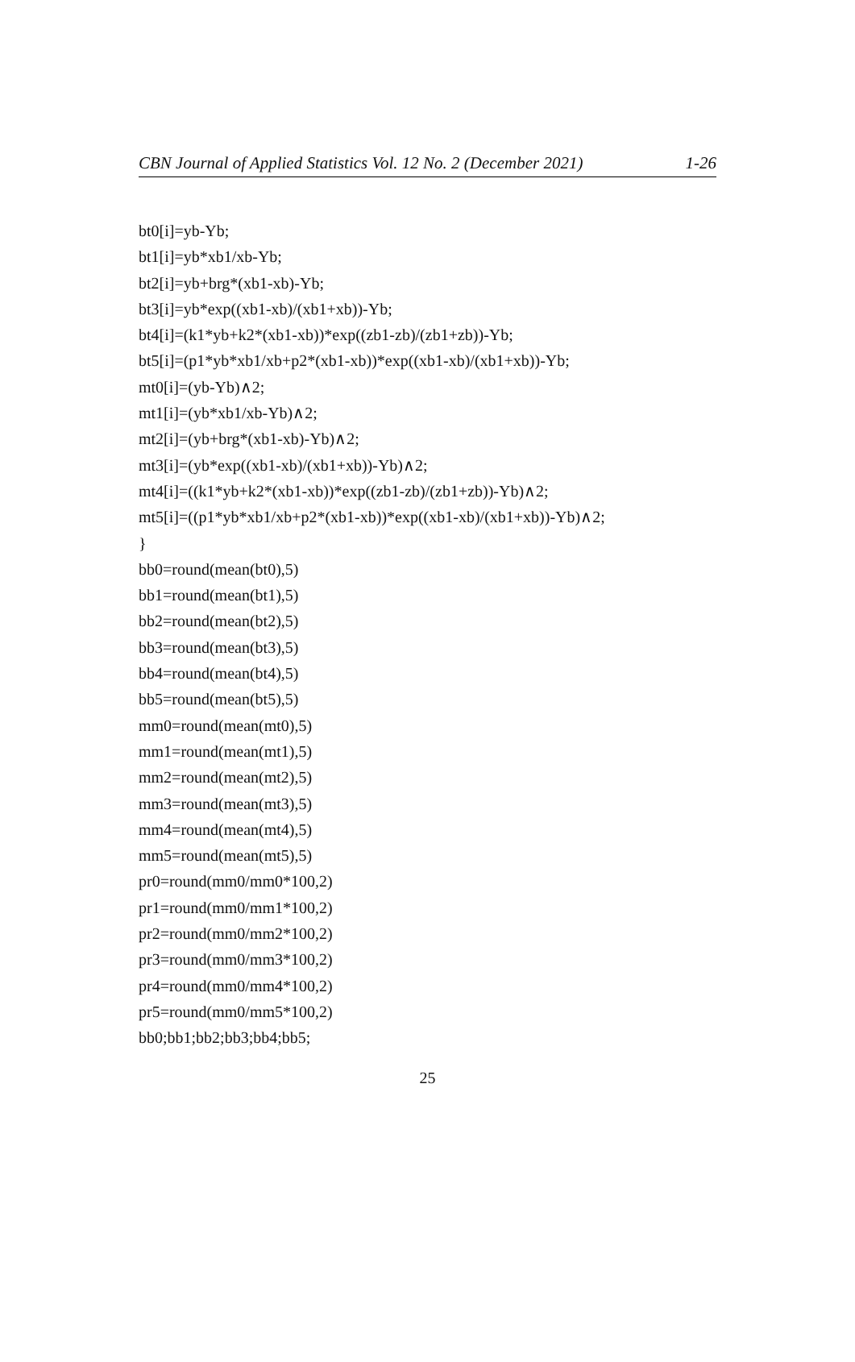CBN Journal of Applied Statistics Vol. 12 No. 2 (December 2021) 1-26
bt0[i]=yb-Yb;
bt1[i]=yb*xb1/xb-Yb;
bt2[i]=yb+brg*(xb1-xb)-Yb;
bt3[i]=yb*exp((xb1-xb)/(xb1+xb))-Yb;
bt4[i]=(k1*yb+k2*(xb1-xb))*exp((zb1-zb)/(zb1+zb))-Yb;
bt5[i]=(p1*yb*xb1/xb+p2*(xb1-xb))*exp((xb1-xb)/(xb1+xb))-Yb;
mt0[i]=(yb-Yb)∧2;
mt1[i]=(yb*xb1/xb-Yb)∧2;
mt2[i]=(yb+brg*(xb1-xb)-Yb)∧2;
mt3[i]=(yb*exp((xb1-xb)/(xb1+xb))-Yb)∧2;
mt4[i]=((k1*yb+k2*(xb1-xb))*exp((zb1-zb)/(zb1+zb))-Yb)∧2;
mt5[i]=((p1*yb*xb1/xb+p2*(xb1-xb))*exp((xb1-xb)/(xb1+xb))-Yb)∧2;
}
bb0=round(mean(bt0),5)
bb1=round(mean(bt1),5)
bb2=round(mean(bt2),5)
bb3=round(mean(bt3),5)
bb4=round(mean(bt4),5)
bb5=round(mean(bt5),5)
mm0=round(mean(mt0),5)
mm1=round(mean(mt1),5)
mm2=round(mean(mt2),5)
mm3=round(mean(mt3),5)
mm4=round(mean(mt4),5)
mm5=round(mean(mt5),5)
pr0=round(mm0/mm0*100,2)
pr1=round(mm0/mm1*100,2)
pr2=round(mm0/mm2*100,2)
pr3=round(mm0/mm3*100,2)
pr4=round(mm0/mm4*100,2)
pr5=round(mm0/mm5*100,2)
bb0;bb1;bb2;bb3;bb4;bb5;
25